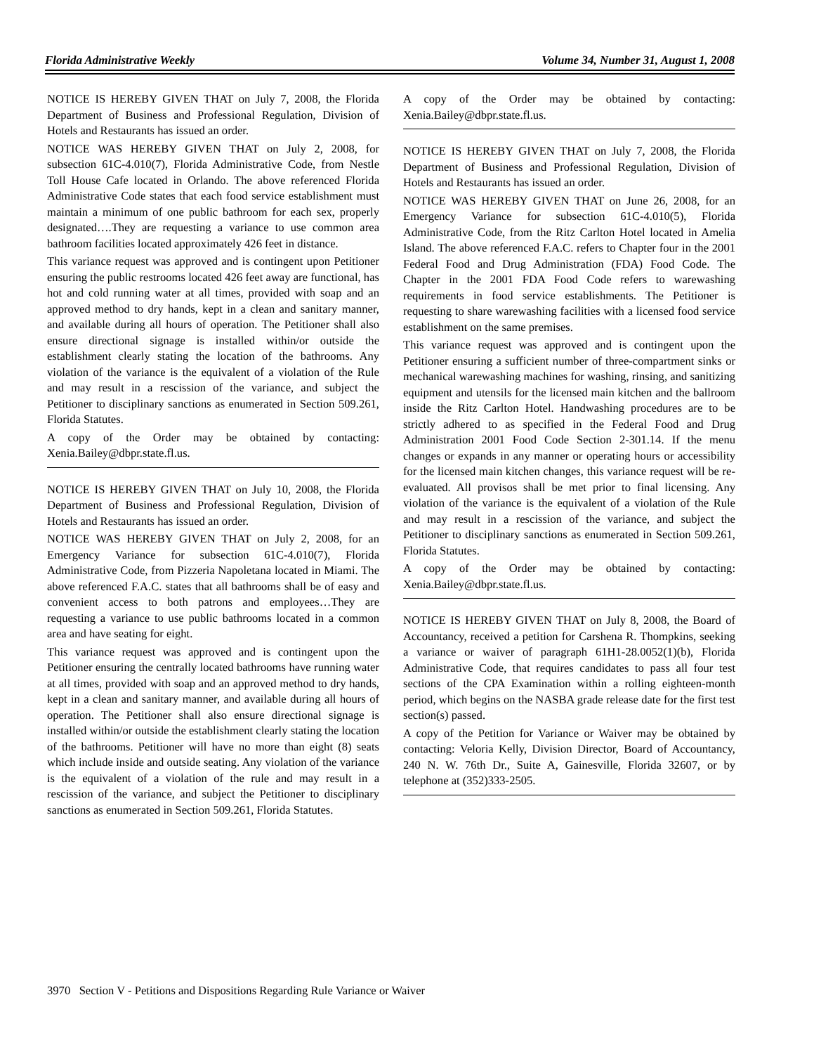Florida Administrative Weekly Volume 34, Number 31, August 1, 2008
NOTICE IS HEREBY GIVEN THAT on July 7, 2008, the Florida Department of Business and Professional Regulation, Division of Hotels and Restaurants has issued an order.
NOTICE WAS HEREBY GIVEN THAT on July 2, 2008, for subsection 61C-4.010(7), Florida Administrative Code, from Nestle Toll House Cafe located in Orlando. The above referenced Florida Administrative Code states that each food service establishment must maintain a minimum of one public bathroom for each sex, properly designated….They are requesting a variance to use common area bathroom facilities located approximately 426 feet in distance.
This variance request was approved and is contingent upon Petitioner ensuring the public restrooms located 426 feet away are functional, has hot and cold running water at all times, provided with soap and an approved method to dry hands, kept in a clean and sanitary manner, and available during all hours of operation. The Petitioner shall also ensure directional signage is installed within/or outside the establishment clearly stating the location of the bathrooms. Any violation of the variance is the equivalent of a violation of the Rule and may result in a rescission of the variance, and subject the Petitioner to disciplinary sanctions as enumerated in Section 509.261, Florida Statutes.
A copy of the Order may be obtained by contacting: Xenia.Bailey@dbpr.state.fl.us.
NOTICE IS HEREBY GIVEN THAT on July 10, 2008, the Florida Department of Business and Professional Regulation, Division of Hotels and Restaurants has issued an order.
NOTICE WAS HEREBY GIVEN THAT on July 2, 2008, for an Emergency Variance for subsection 61C-4.010(7), Florida Administrative Code, from Pizzeria Napoletana located in Miami. The above referenced F.A.C. states that all bathrooms shall be of easy and convenient access to both patrons and employees…They are requesting a variance to use public bathrooms located in a common area and have seating for eight.
This variance request was approved and is contingent upon the Petitioner ensuring the centrally located bathrooms have running water at all times, provided with soap and an approved method to dry hands, kept in a clean and sanitary manner, and available during all hours of operation. The Petitioner shall also ensure directional signage is installed within/or outside the establishment clearly stating the location of the bathrooms. Petitioner will have no more than eight (8) seats which include inside and outside seating. Any violation of the variance is the equivalent of a violation of the rule and may result in a rescission of the variance, and subject the Petitioner to disciplinary sanctions as enumerated in Section 509.261, Florida Statutes.
A copy of the Order may be obtained by contacting: Xenia.Bailey@dbpr.state.fl.us.
NOTICE IS HEREBY GIVEN THAT on July 7, 2008, the Florida Department of Business and Professional Regulation, Division of Hotels and Restaurants has issued an order.
NOTICE WAS HEREBY GIVEN THAT on June 26, 2008, for an Emergency Variance for subsection 61C-4.010(5), Florida Administrative Code, from the Ritz Carlton Hotel located in Amelia Island. The above referenced F.A.C. refers to Chapter four in the 2001 Federal Food and Drug Administration (FDA) Food Code. The Chapter in the 2001 FDA Food Code refers to warewashing requirements in food service establishments. The Petitioner is requesting to share warewashing facilities with a licensed food service establishment on the same premises.
This variance request was approved and is contingent upon the Petitioner ensuring a sufficient number of three-compartment sinks or mechanical warewashing machines for washing, rinsing, and sanitizing equipment and utensils for the licensed main kitchen and the ballroom inside the Ritz Carlton Hotel. Handwashing procedures are to be strictly adhered to as specified in the Federal Food and Drug Administration 2001 Food Code Section 2-301.14. If the menu changes or expands in any manner or operating hours or accessibility for the licensed main kitchen changes, this variance request will be re-evaluated. All provisos shall be met prior to final licensing. Any violation of the variance is the equivalent of a violation of the Rule and may result in a rescission of the variance, and subject the Petitioner to disciplinary sanctions as enumerated in Section 509.261, Florida Statutes.
A copy of the Order may be obtained by contacting: Xenia.Bailey@dbpr.state.fl.us.
NOTICE IS HEREBY GIVEN THAT on July 8, 2008, the Board of Accountancy, received a petition for Carshena R. Thompkins, seeking a variance or waiver of paragraph 61H1-28.0052(1)(b), Florida Administrative Code, that requires candidates to pass all four test sections of the CPA Examination within a rolling eighteen-month period, which begins on the NASBA grade release date for the first test section(s) passed.
A copy of the Petition for Variance or Waiver may be obtained by contacting: Veloria Kelly, Division Director, Board of Accountancy, 240 N. W. 76th Dr., Suite A, Gainesville, Florida 32607, or by telephone at (352)333-2505.
3970 Section V - Petitions and Dispositions Regarding Rule Variance or Waiver